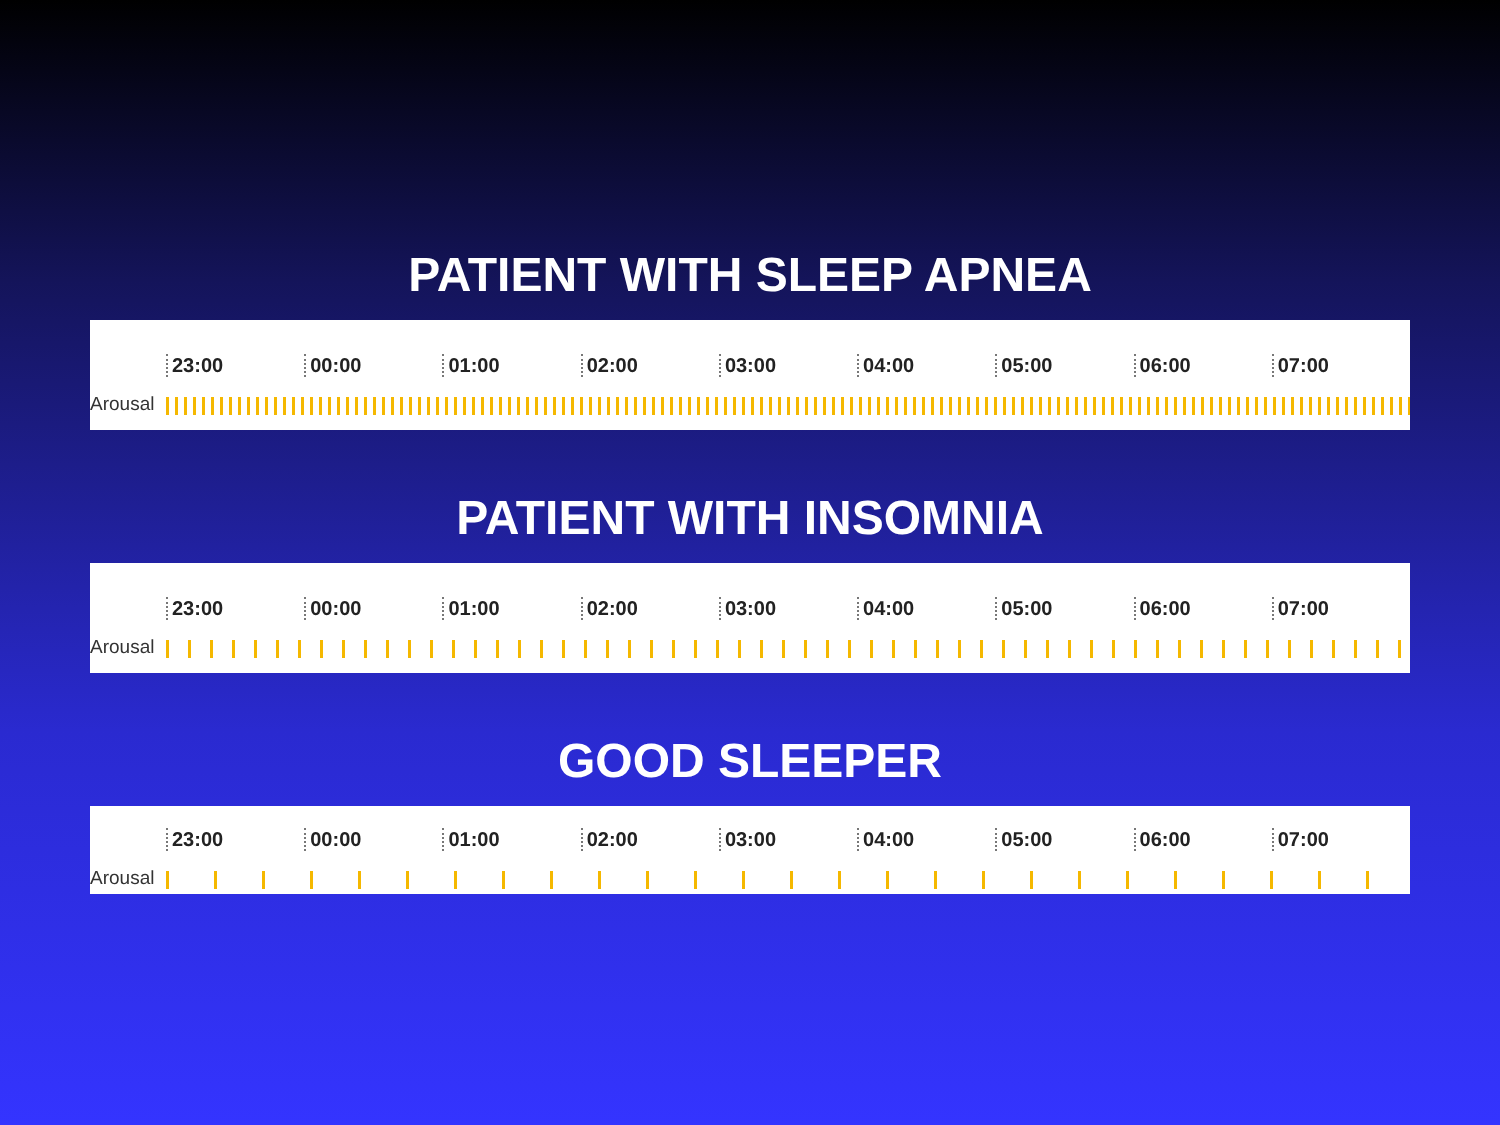PATIENT WITH SLEEP APNEA
23:00 00:00 01:00 02:00 03:00 04:00 05:00 06:00 07:00
Arousal
PATIENT WITH INSOMNIA
23:00 00:00 01:00 02:00 03:00 04:00 05:00 06:00 07:00
Arousal
GOOD SLEEPER
23:00 00:00 01:00 02:00 03:00 04:00 05:00 06:00 07:00
Arousal